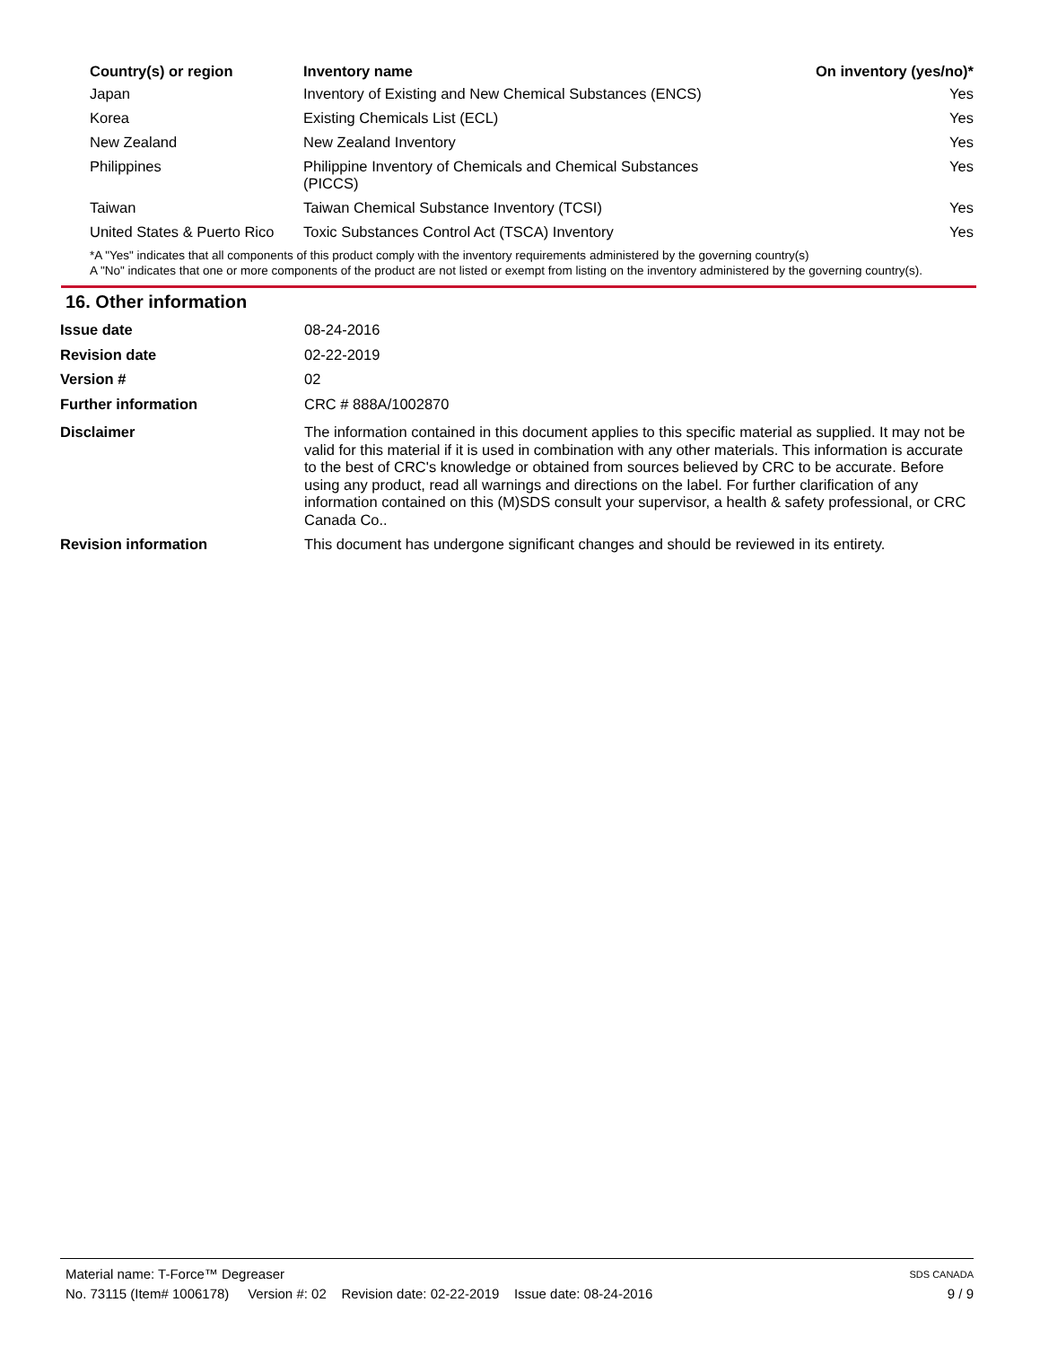| Country(s) or region | Inventory name | On inventory (yes/no)* |
| --- | --- | --- |
| Japan | Inventory of Existing and New Chemical Substances (ENCS) | Yes |
| Korea | Existing Chemicals List (ECL) | Yes |
| New Zealand | New Zealand Inventory | Yes |
| Philippines | Philippine Inventory of Chemicals and Chemical Substances (PICCS) | Yes |
| Taiwan | Taiwan Chemical Substance Inventory (TCSI) | Yes |
| United States & Puerto Rico | Toxic Substances Control Act (TSCA) Inventory | Yes |
*A "Yes" indicates that all components of this product comply with the inventory requirements administered by the governing country(s)
A "No" indicates that one or more components of the product are not listed or exempt from listing on the inventory administered by the governing country(s).
16. Other information
| Issue date | 08-24-2016 |
| Revision date | 02-22-2019 |
| Version # | 02 |
| Further information | CRC # 888A/1002870 |
| Disclaimer | The information contained in this document applies to this specific material as supplied. It may not be valid for this material if it is used in combination with any other materials. This information is accurate to the best of CRC's knowledge or obtained from sources believed by CRC to be accurate. Before using any product, read all warnings and directions on the label. For further clarification of any information contained on this (M)SDS consult your supervisor, a health & safety professional, or CRC Canada Co.. |
| Revision information | This document has undergone significant changes and should be reviewed in its entirety. |
Material name: T-Force™ Degreaser SDS CANADA
No. 73115 (Item# 1006178) Version #: 02 Revision date: 02-22-2019 Issue date: 08-24-2016 9 / 9